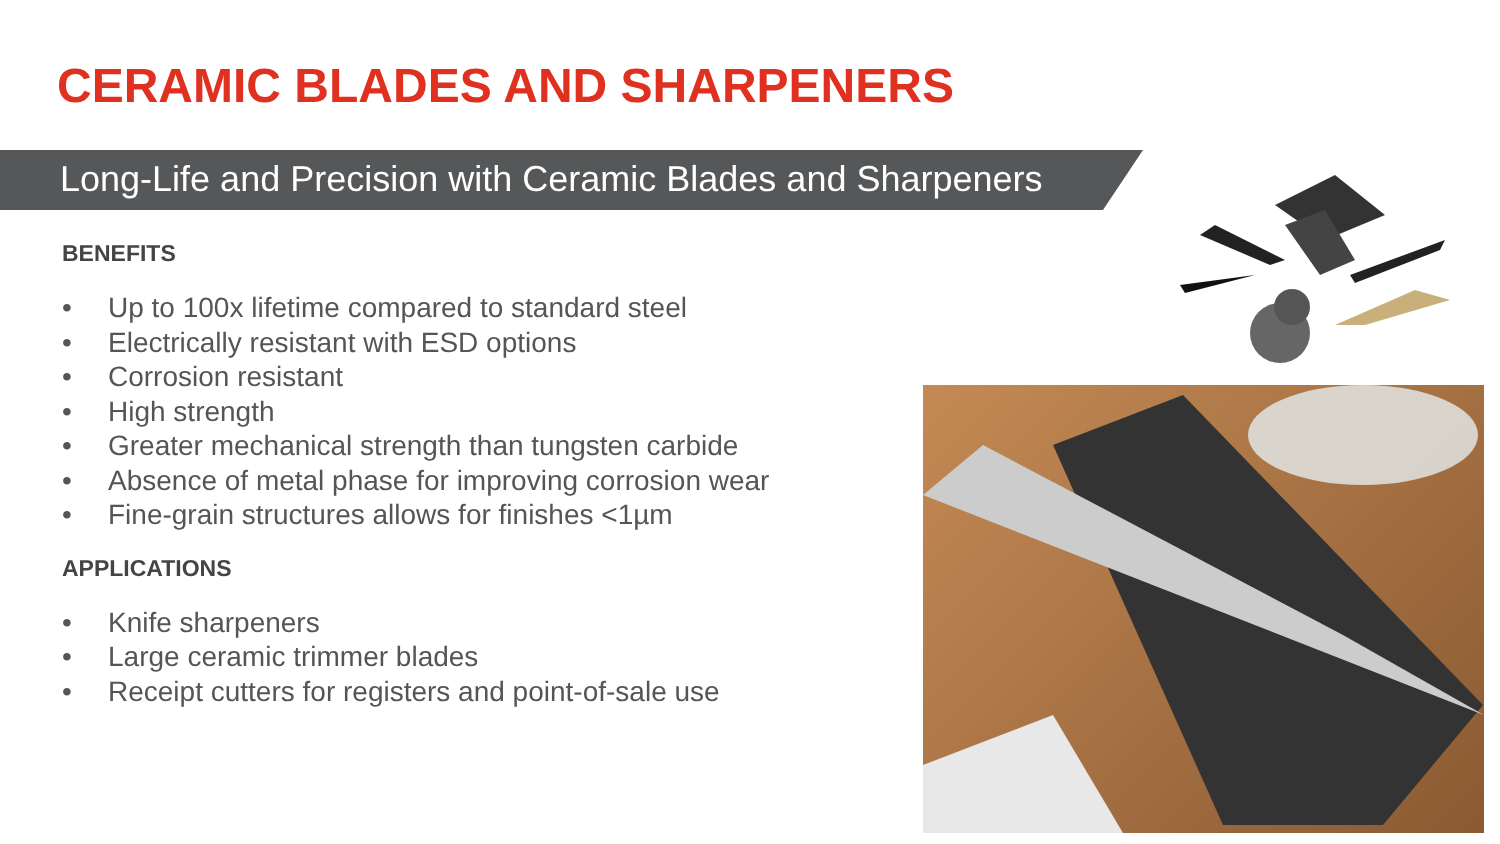CERAMIC BLADES AND SHARPENERS
Long-Life and Precision with Ceramic Blades and Sharpeners
BENEFITS
• Up to 100x lifetime compared to standard steel
• Electrically resistant with ESD options
• Corrosion resistant
• High strength
• Greater mechanical strength than tungsten carbide
• Absence of metal phase for improving corrosion wear
• Fine-grain structures allows for finishes <1µm
APPLICATIONS
• Knife sharpeners
• Large ceramic trimmer blades
• Receipt cutters for registers and point-of-sale use